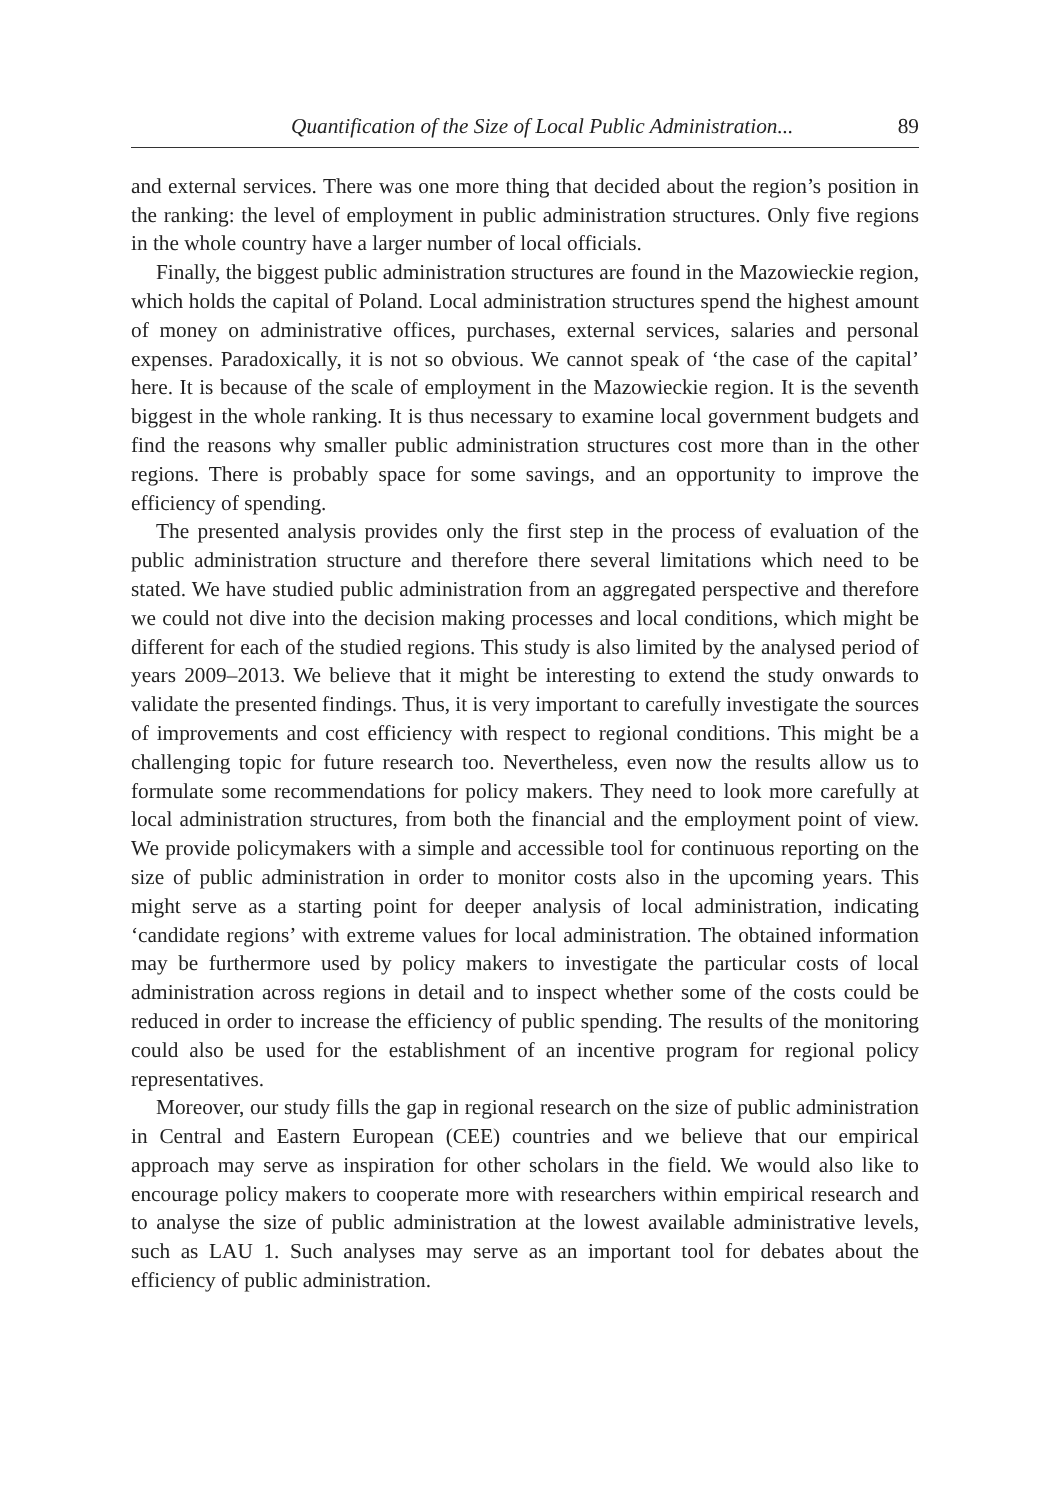Quantification of the Size of Local Public Administration... 89
and external services. There was one more thing that decided about the region’s position in the ranking: the level of employment in public administration structures. Only five regions in the whole country have a larger number of local officials.
Finally, the biggest public administration structures are found in the Mazowieckie region, which holds the capital of Poland. Local administration structures spend the highest amount of money on administrative offices, purchases, external services, salaries and personal expenses. Paradoxically, it is not so obvious. We cannot speak of ‘the case of the capital’ here. It is because of the scale of employment in the Mazowieckie region. It is the seventh biggest in the whole ranking. It is thus necessary to examine local government budgets and find the reasons why smaller public administration structures cost more than in the other regions. There is probably space for some savings, and an opportunity to improve the efficiency of spending.
The presented analysis provides only the first step in the process of evaluation of the public administration structure and therefore there several limitations which need to be stated. We have studied public administration from an aggregated perspective and therefore we could not dive into the decision making processes and local conditions, which might be different for each of the studied regions. This study is also limited by the analysed period of years 2009–2013. We believe that it might be interesting to extend the study onwards to validate the presented findings. Thus, it is very important to carefully investigate the sources of improvements and cost efficiency with respect to regional conditions. This might be a challenging topic for future research too. Nevertheless, even now the results allow us to formulate some recommendations for policy makers. They need to look more carefully at local administration structures, from both the financial and the employment point of view. We provide policymakers with a simple and accessible tool for continuous reporting on the size of public administration in order to monitor costs also in the upcoming years. This might serve as a starting point for deeper analysis of local administration, indicating ‘candidate regions’ with extreme values for local administration. The obtained information may be furthermore used by policy makers to investigate the particular costs of local administration across regions in detail and to inspect whether some of the costs could be reduced in order to increase the efficiency of public spending. The results of the monitoring could also be used for the establishment of an incentive program for regional policy representatives.
Moreover, our study fills the gap in regional research on the size of public administration in Central and Eastern European (CEE) countries and we believe that our empirical approach may serve as inspiration for other scholars in the field. We would also like to encourage policy makers to cooperate more with researchers within empirical research and to analyse the size of public administration at the lowest available administrative levels, such as LAU 1. Such analyses may serve as an important tool for debates about the efficiency of public administration.